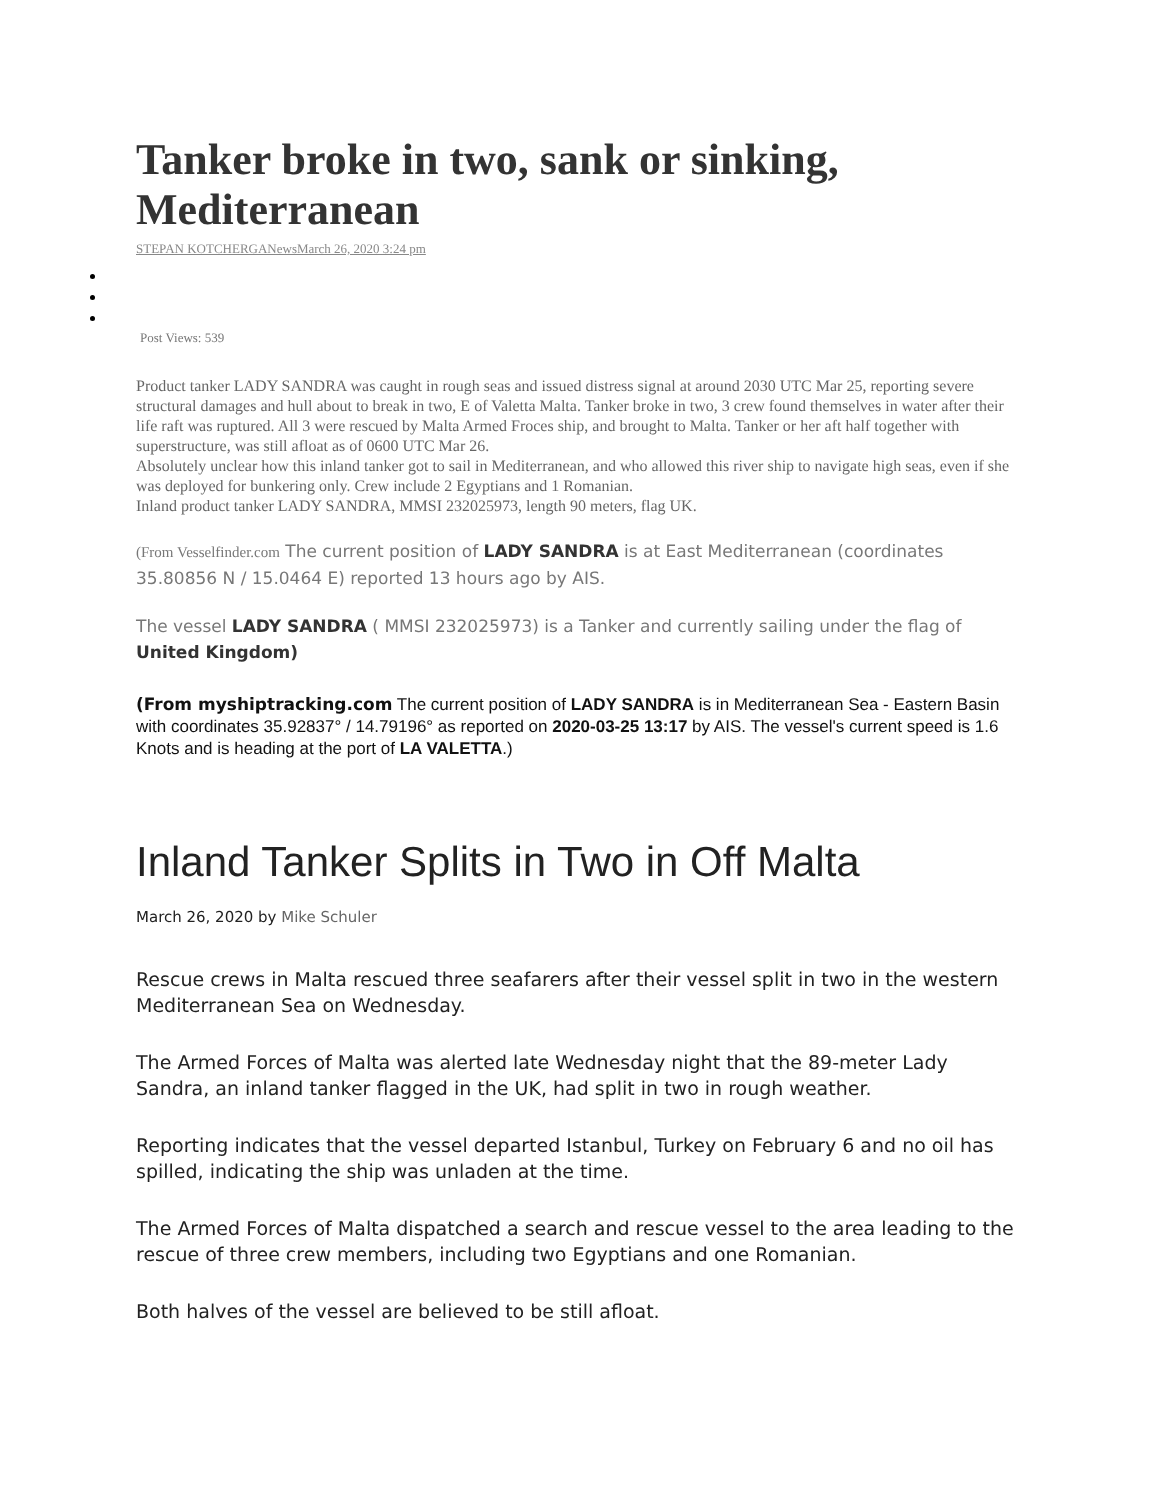Tanker broke in two, sank or sinking, Mediterranean
STEPAN KOTCHERGANewsMarch 26, 2020 3:24 pm
Post Views: 539
Product tanker LADY SANDRA was caught in rough seas and issued distress signal at around 2030 UTC Mar 25, reporting severe structural damages and hull about to break in two, E of Valetta Malta. Tanker broke in two, 3 crew found themselves in water after their life raft was ruptured. All 3 were rescued by Malta Armed Froces ship, and brought to Malta. Tanker or her aft half together with superstructure, was still afloat as of 0600 UTC Mar 26.
Absolutely unclear how this inland tanker got to sail in Mediterranean, and who allowed this river ship to navigate high seas, even if she was deployed for bunkering only. Crew include 2 Egyptians and 1 Romanian.
Inland product tanker LADY SANDRA, MMSI 232025973, length 90 meters, flag UK.
(From Vesselfinder.com The current position of LADY SANDRA is at East Mediterranean (coordinates 35.80856 N / 15.0464 E) reported 13 hours ago by AIS.
The vessel LADY SANDRA ( MMSI 232025973) is a Tanker and currently sailing under the flag of United Kingdom)
(From myshiptracking.com The current position of LADY SANDRA is in Mediterranean Sea - Eastern Basin with coordinates 35.92837° / 14.79196° as reported on 2020-03-25 13:17 by AIS. The vessel's current speed is 1.6 Knots and is heading at the port of LA VALETTA.)
Inland Tanker Splits in Two in Off Malta
March 26, 2020 by Mike Schuler
Rescue crews in Malta rescued three seafarers after their vessel split in two in the western Mediterranean Sea on Wednesday.
The Armed Forces of Malta was alerted late Wednesday night that the 89-meter Lady Sandra, an inland tanker flagged in the UK, had split in two in rough weather.
Reporting indicates that the vessel departed Istanbul, Turkey on February 6 and no oil has spilled, indicating the ship was unladen at the time.
The Armed Forces of Malta dispatched a search and rescue vessel to the area leading to the rescue of three crew members, including two Egyptians and one Romanian.
Both halves of the vessel are believed to be still afloat.